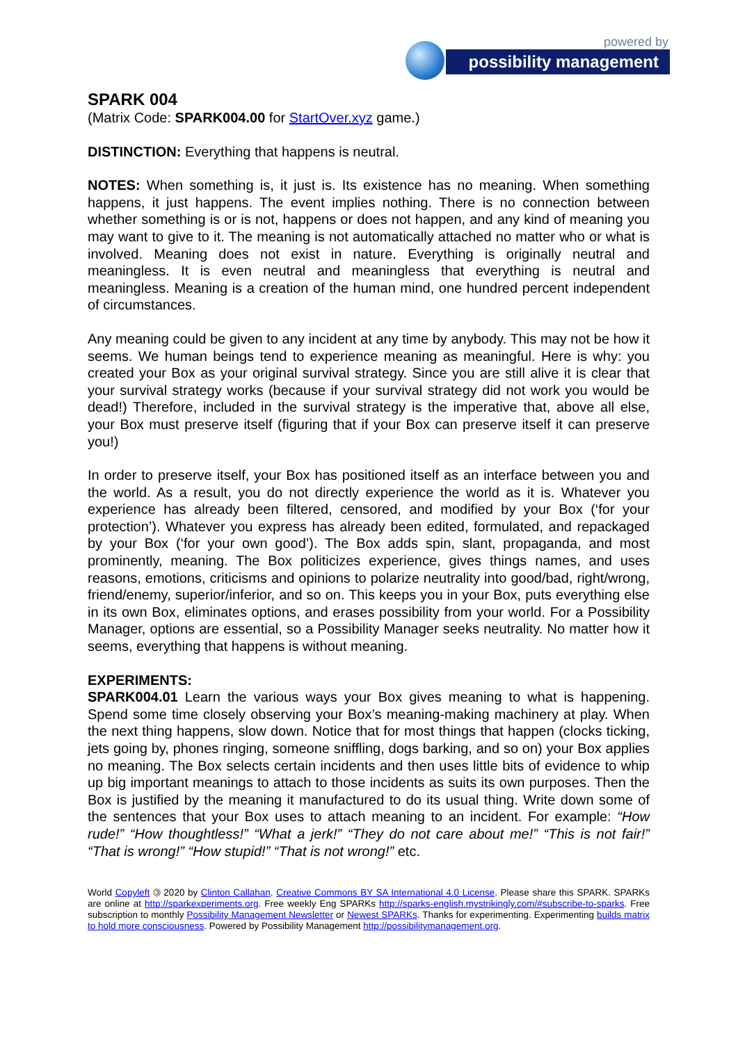powered by
possibility management
SPARK 004
(Matrix Code: SPARK004.00 for StartOver.xyz game.)
DISTINCTION: Everything that happens is neutral.
NOTES: When something is, it just is. Its existence has no meaning. When something happens, it just happens. The event implies nothing. There is no connection between whether something is or is not, happens or does not happen, and any kind of meaning you may want to give to it. The meaning is not automatically attached no matter who or what is involved. Meaning does not exist in nature. Everything is originally neutral and meaningless. It is even neutral and meaningless that everything is neutral and meaningless. Meaning is a creation of the human mind, one hundred percent independent of circumstances.
Any meaning could be given to any incident at any time by anybody. This may not be how it seems. We human beings tend to experience meaning as meaningful. Here is why: you created your Box as your original survival strategy. Since you are still alive it is clear that your survival strategy works (because if your survival strategy did not work you would be dead!) Therefore, included in the survival strategy is the imperative that, above all else, your Box must preserve itself (figuring that if your Box can preserve itself it can preserve you!)
In order to preserve itself, your Box has positioned itself as an interface between you and the world. As a result, you do not directly experience the world as it is. Whatever you experience has already been filtered, censored, and modified by your Box (‘for your protection’). Whatever you express has already been edited, formulated, and repackaged by your Box (‘for your own good’). The Box adds spin, slant, propaganda, and most prominently, meaning. The Box politicizes experience, gives things names, and uses reasons, emotions, criticisms and opinions to polarize neutrality into good/bad, right/wrong, friend/enemy, superior/inferior, and so on. This keeps you in your Box, puts everything else in its own Box, eliminates options, and erases possibility from your world. For a Possibility Manager, options are essential, so a Possibility Manager seeks neutrality. No matter how it seems, everything that happens is without meaning.
EXPERIMENTS:
SPARK004.01 Learn the various ways your Box gives meaning to what is happening. Spend some time closely observing your Box’s meaning-making machinery at play. When the next thing happens, slow down. Notice that for most things that happen (clocks ticking, jets going by, phones ringing, someone sniffling, dogs barking, and so on) your Box applies no meaning. The Box selects certain incidents and then uses little bits of evidence to whip up big important meanings to attach to those incidents as suits its own purposes. Then the Box is justified by the meaning it manufactured to do its usual thing. Write down some of the sentences that your Box uses to attach meaning to an incident. For example: “How rude!” “How thoughtless!” “What a jerk!” “They do not care about me!” “This is not fair!” “That is wrong!” “How stupid!” “That is not wrong!” etc.
World Copyleft 🄯 2020 by Clinton Callahan. Creative Commons BY SA International 4.0 License. Please share this SPARK. SPARKs are online at http://sparkexperiments.org. Free weekly Eng SPARKs http://sparks-english.mystrikingly.com/#subscribe-to-sparks. Free subscription to monthly Possibility Management Newsletter or Newest SPARKs. Thanks for experimenting. Experimenting builds matrix to hold more consciousness. Powered by Possibility Management http://possibilitymanagement.org.